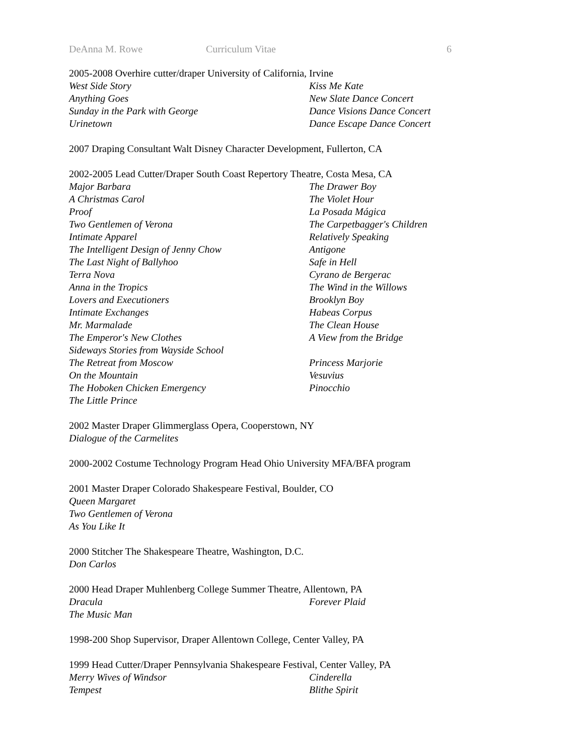DeAnna M. Rowe Curriculum Vitae 6
2005-2008 Overhire cutter/draper University of California, Irvine
West Side Story
Kiss Me Kate
Anything Goes
New Slate Dance Concert
Sunday in the Park with George
Dance Visions Dance Concert
Urinetown
Dance Escape Dance Concert
2007 Draping Consultant Walt Disney Character Development, Fullerton, CA
2002-2005 Lead Cutter/Draper South Coast Repertory Theatre, Costa Mesa, CA
Major Barbara
The Drawer Boy
A Christmas Carol
The Violet Hour
Proof
La Posada Mágica
Two Gentlemen of Verona
The Carpetbagger's Children
Intimate Apparel
Relatively Speaking
The Intelligent Design of Jenny Chow
Antigone
The Last Night of Ballyhoo
Safe in Hell
Terra Nova
Cyrano de Bergerac
Anna in the Tropics
The Wind in the Willows
Lovers and Executioners
Brooklyn Boy
Intimate Exchanges
Habeas Corpus
Mr. Marmalade
The Clean House
The Emperor's New Clothes
A View from the Bridge
Sideways Stories from Wayside School
The Retreat from Moscow
Princess Marjorie
On the Mountain
Vesuvius
The Hoboken Chicken Emergency
Pinocchio
The Little Prince
2002 Master Draper Glimmerglass Opera, Cooperstown, NY
Dialogue of the Carmelites
2000-2002 Costume Technology Program Head Ohio University MFA/BFA program
2001 Master Draper Colorado Shakespeare Festival, Boulder, CO
Queen Margaret
Two Gentlemen of Verona
As You Like It
2000 Stitcher The Shakespeare Theatre, Washington, D.C.
Don Carlos
2000 Head Draper Muhlenberg College Summer Theatre, Allentown, PA
Dracula
Forever Plaid
The Music Man
1998-200 Shop Supervisor, Draper Allentown College, Center Valley, PA
1999 Head Cutter/Draper Pennsylvania Shakespeare Festival, Center Valley, PA
Merry Wives of Windsor
Cinderella
Tempest
Blithe Spirit